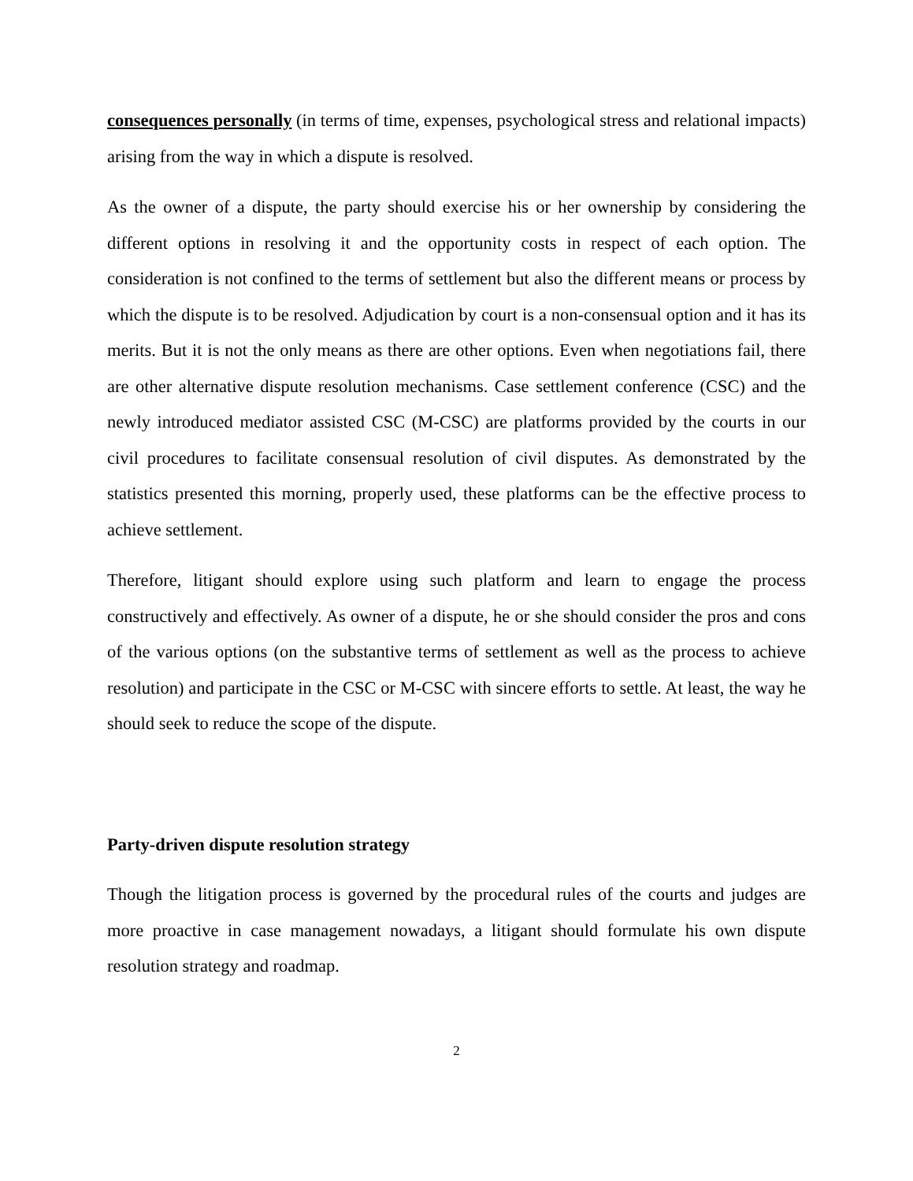consequences personally (in terms of time, expenses, psychological stress and relational impacts) arising from the way in which a dispute is resolved.
As the owner of a dispute, the party should exercise his or her ownership by considering the different options in resolving it and the opportunity costs in respect of each option. The consideration is not confined to the terms of settlement but also the different means or process by which the dispute is to be resolved. Adjudication by court is a non-consensual option and it has its merits. But it is not the only means as there are other options. Even when negotiations fail, there are other alternative dispute resolution mechanisms. Case settlement conference (CSC) and the newly introduced mediator assisted CSC (M-CSC) are platforms provided by the courts in our civil procedures to facilitate consensual resolution of civil disputes. As demonstrated by the statistics presented this morning, properly used, these platforms can be the effective process to achieve settlement.
Therefore, litigant should explore using such platform and learn to engage the process constructively and effectively. As owner of a dispute, he or she should consider the pros and cons of the various options (on the substantive terms of settlement as well as the process to achieve resolution) and participate in the CSC or M-CSC with sincere efforts to settle. At least, the way he should seek to reduce the scope of the dispute.
Party-driven dispute resolution strategy
Though the litigation process is governed by the procedural rules of the courts and judges are more proactive in case management nowadays, a litigant should formulate his own dispute resolution strategy and roadmap.
2